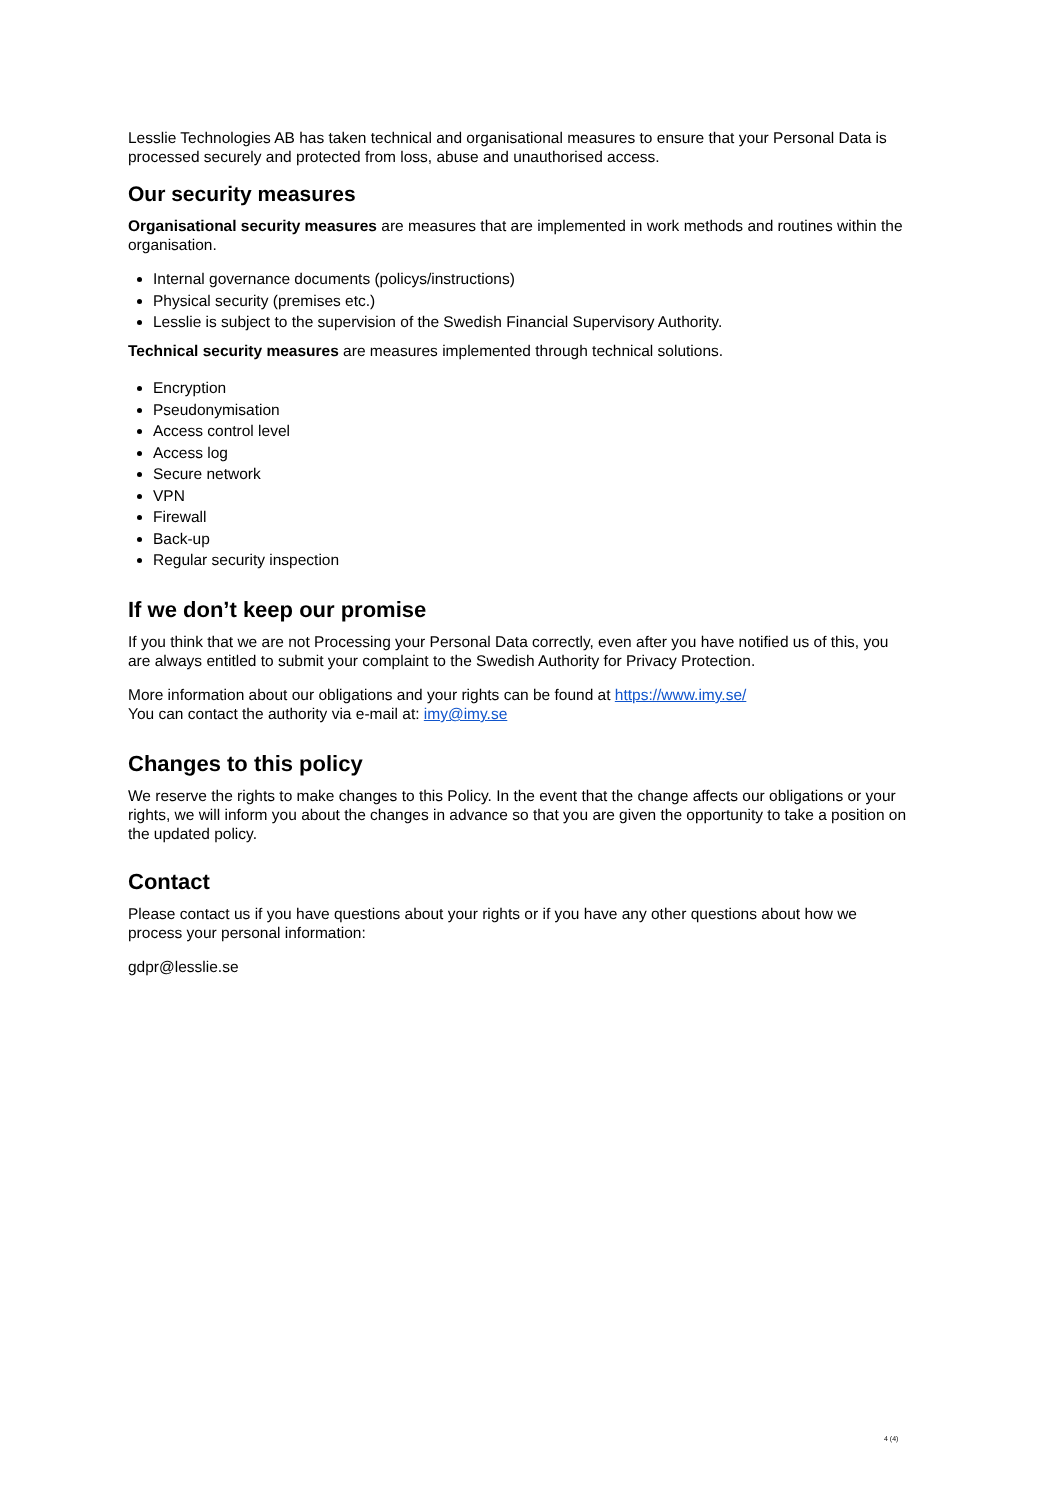Lesslie Technologies AB has taken technical and organisational measures to ensure that your Personal Data is processed securely and protected from loss, abuse and unauthorised access.
Our security measures
Organisational security measures are measures that are implemented in work methods and routines within the organisation.
Internal governance documents (policys/instructions)
Physical security (premises etc.)
Lesslie is subject to the supervision of the Swedish Financial Supervisory Authority.
Technical security measures are measures implemented through technical solutions.
Encryption
Pseudonymisation
Access control level
Access log
Secure network
VPN
Firewall
Back-up
Regular security inspection
If we don’t keep our promise
If you think that we are not Processing your Personal Data correctly, even after you have notified us of this, you are always entitled to submit your complaint to the Swedish Authority for Privacy Protection.
More information about our obligations and your rights can be found at https://www.imy.se/
You can contact the authority via e-mail at: imy@imy.se
Changes to this policy
We reserve the rights to make changes to this Policy. In the event that the change affects our obligations or your rights, we will inform you about the changes in advance so that you are given the opportunity to take a position on the updated policy.
Contact
Please contact us if you have questions about your rights or if you have any other questions about how we process your personal information:
gdpr@lesslie.se
4 (4)